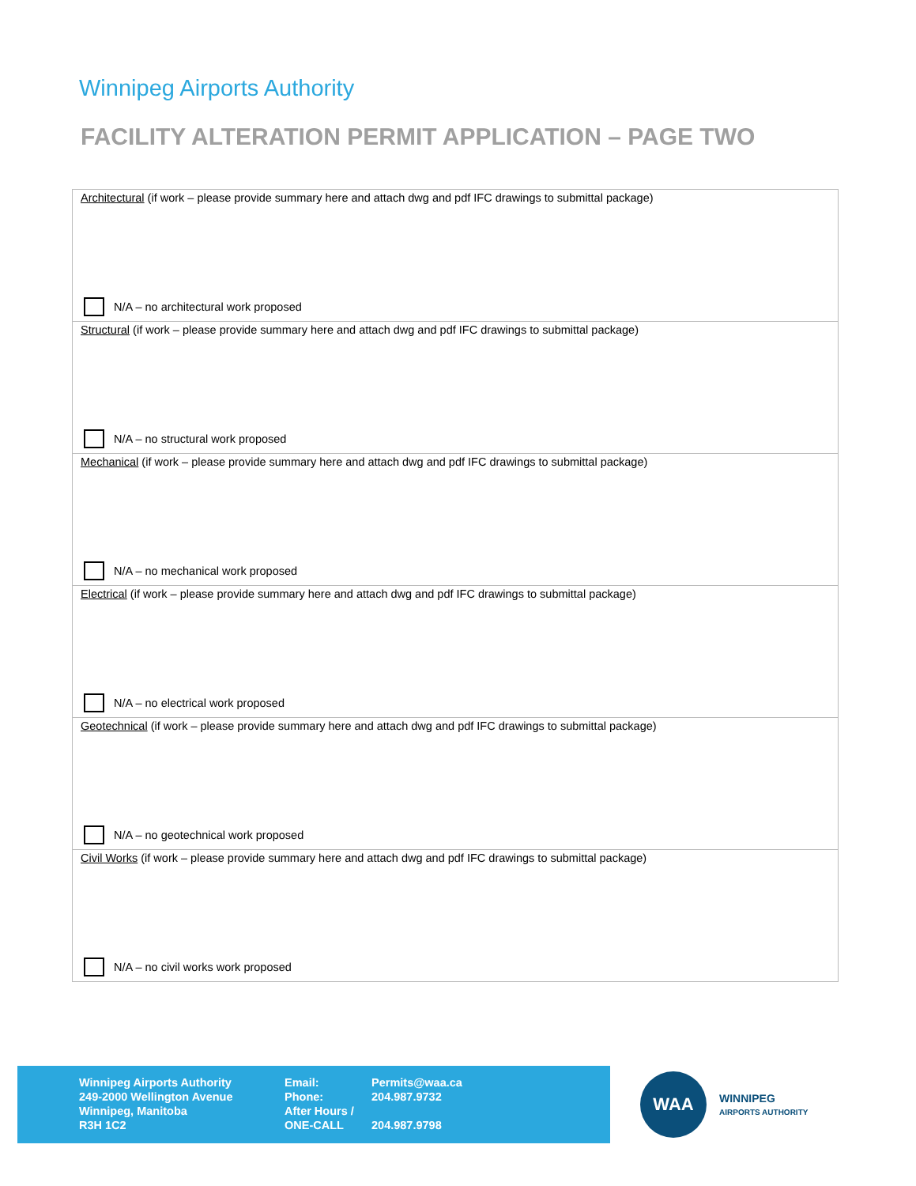Winnipeg Airports Authority
FACILITY ALTERATION PERMIT APPLICATION – PAGE TWO
| Architectural (if work – please provide summary here and attach dwg and pdf IFC drawings to submittal package) N/A – no architectural work proposed |
| Structural (if work – please provide summary here and attach dwg and pdf IFC drawings to submittal package) N/A – no structural work proposed |
| Mechanical (if work – please provide summary here and attach dwg and pdf IFC drawings to submittal package) N/A – no mechanical work proposed |
| Electrical (if work – please provide summary here and attach dwg and pdf IFC drawings to submittal package) N/A – no electrical work proposed |
| Geotechnical (if work – please provide summary here and attach dwg and pdf IFC drawings to submittal package) N/A – no geotechnical work proposed |
| Civil Works (if work – please provide summary here and attach dwg and pdf IFC drawings to submittal package) N/A – no civil works work proposed |
Winnipeg Airports Authority
249-2000 Wellington Avenue
Winnipeg, Manitoba
R3H 1C2
Email:
Phone:
After Hours /
ONE-CALL
Permits@waa.ca
204.987.9732
204.987.9798
WAA
WINNIPEG
AIRPORTS AUTHORITY